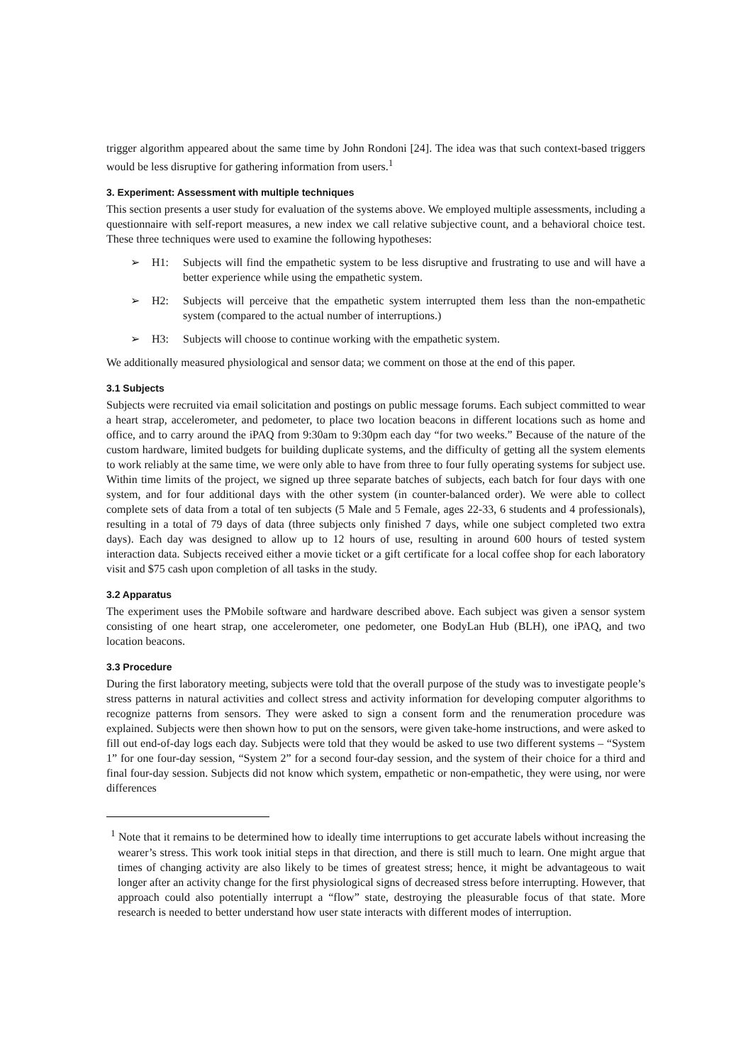trigger algorithm appeared about the same time by John Rondoni [24]. The idea was that such context-based triggers would be less disruptive for gathering information from users.<sup>1</sup>
3. Experiment: Assessment with multiple techniques
This section presents a user study for evaluation of the systems above. We employed multiple assessments, including a questionnaire with self-report measures, a new index we call relative subjective count, and a behavioral choice test. These three techniques were used to examine the following hypotheses:
➢ H1: Subjects will find the empathetic system to be less disruptive and frustrating to use and will have a better experience while using the empathetic system.
➢ H2: Subjects will perceive that the empathetic system interrupted them less than the non-empathetic system (compared to the actual number of interruptions.)
➢ H3: Subjects will choose to continue working with the empathetic system.
We additionally measured physiological and sensor data; we comment on those at the end of this paper.
3.1 Subjects
Subjects were recruited via email solicitation and postings on public message forums. Each subject committed to wear a heart strap, accelerometer, and pedometer, to place two location beacons in different locations such as home and office, and to carry around the iPAQ from 9:30am to 9:30pm each day “for two weeks.” Because of the nature of the custom hardware, limited budgets for building duplicate systems, and the difficulty of getting all the system elements to work reliably at the same time, we were only able to have from three to four fully operating systems for subject use. Within time limits of the project, we signed up three separate batches of subjects, each batch for four days with one system, and for four additional days with the other system (in counter-balanced order). We were able to collect complete sets of data from a total of ten subjects (5 Male and 5 Female, ages 22-33, 6 students and 4 professionals), resulting in a total of 79 days of data (three subjects only finished 7 days, while one subject completed two extra days). Each day was designed to allow up to 12 hours of use, resulting in around 600 hours of tested system interaction data. Subjects received either a movie ticket or a gift certificate for a local coffee shop for each laboratory visit and $75 cash upon completion of all tasks in the study.
3.2 Apparatus
The experiment uses the PMobile software and hardware described above. Each subject was given a sensor system consisting of one heart strap, one accelerometer, one pedometer, one BodyLan Hub (BLH), one iPAQ, and two location beacons.
3.3 Procedure
During the first laboratory meeting, subjects were told that the overall purpose of the study was to investigate people’s stress patterns in natural activities and collect stress and activity information for developing computer algorithms to recognize patterns from sensors. They were asked to sign a consent form and the renumeration procedure was explained. Subjects were then shown how to put on the sensors, were given take-home instructions, and were asked to fill out end-of-day logs each day. Subjects were told that they would be asked to use two different systems – “System 1” for one four-day session, “System 2” for a second four-day session, and the system of their choice for a third and final four-day session. Subjects did not know which system, empathetic or non-empathetic, they were using, nor were differences
<sup>1</sup> Note that it remains to be determined how to ideally time interruptions to get accurate labels without increasing the wearer’s stress. This work took initial steps in that direction, and there is still much to learn. One might argue that times of changing activity are also likely to be times of greatest stress; hence, it might be advantageous to wait longer after an activity change for the first physiological signs of decreased stress before interrupting. However, that approach could also potentially interrupt a “flow” state, destroying the pleasurable focus of that state. More research is needed to better understand how user state interacts with different modes of interruption.